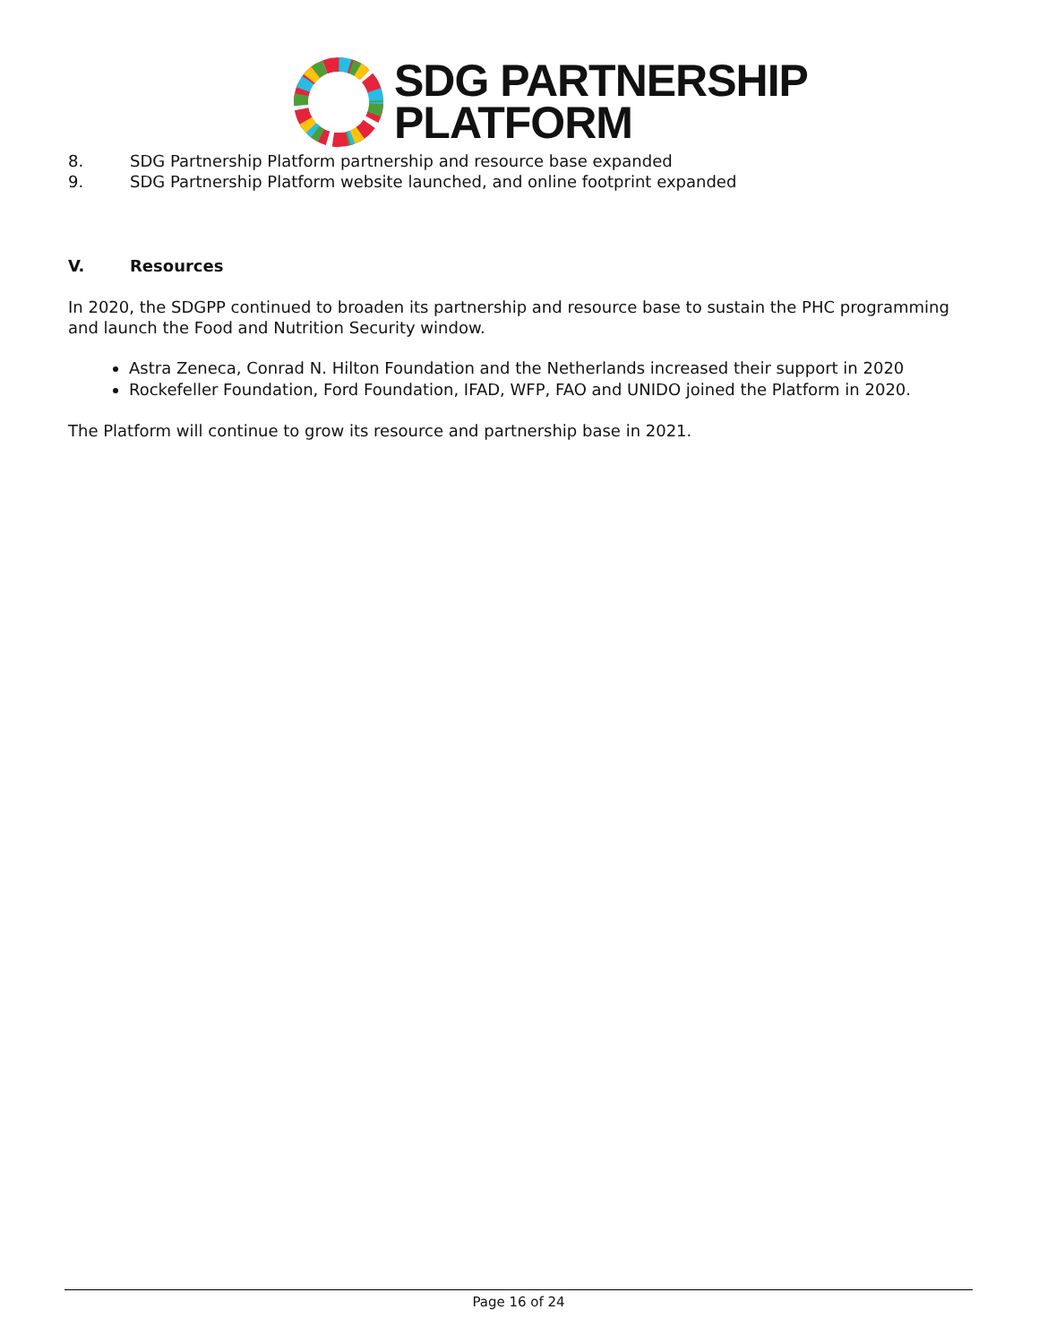SDG PARTNERSHIP
PLATFORM
8. SDG Partnership Platform partnership and resource base expanded
9. SDG Partnership Platform website launched, and online footprint expanded
V. Resources
In 2020, the SDGPP continued to broaden its partnership and resource base to sustain the PHC programming and launch the Food and Nutrition Security window.
Astra Zeneca, Conrad N. Hilton Foundation and the Netherlands increased their support in 2020
Rockefeller Foundation, Ford Foundation, IFAD, WFP, FAO and UNIDO joined the Platform in 2020.
The Platform will continue to grow its resource and partnership base in 2021.
Page 16 of 24